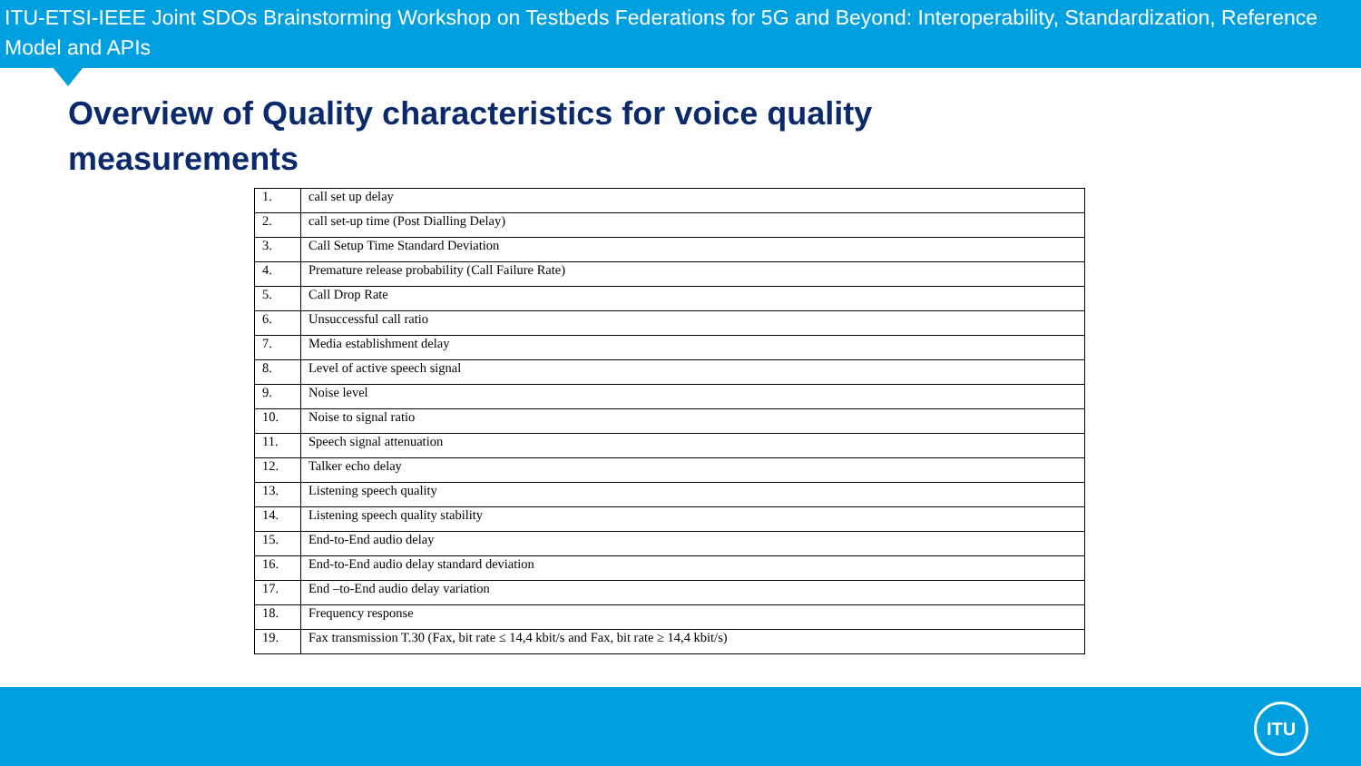ITU-ETSI-IEEE Joint SDOs Brainstorming Workshop on Testbeds Federations for 5G and Beyond: Interoperability, Standardization, Reference Model and APIs
Overview of Quality characteristics for voice quality
measurements
| 1. | call set up delay |
| 2. | call set-up time (Post Dialling Delay) |
| 3. | Call Setup Time Standard Deviation |
| 4. | Premature release probability (Call Failure Rate) |
| 5. | Call Drop Rate |
| 6. | Unsuccessful call ratio |
| 7. | Media establishment delay |
| 8. | Level of active speech signal |
| 9. | Noise level |
| 10. | Noise to signal ratio |
| 11. | Speech signal attenuation |
| 12. | Talker echo delay |
| 13. | Listening speech quality |
| 14. | Listening speech quality stability |
| 15. | End-to-End audio delay |
| 16. | End-to-End audio delay standard deviation |
| 17. | End –to-End audio delay variation |
| 18. | Frequency response |
| 19. | Fax transmission T.30 (Fax, bit rate ≤ 14,4 kbit/s and Fax, bit rate ≥ 14,4 kbit/s) |
ITU